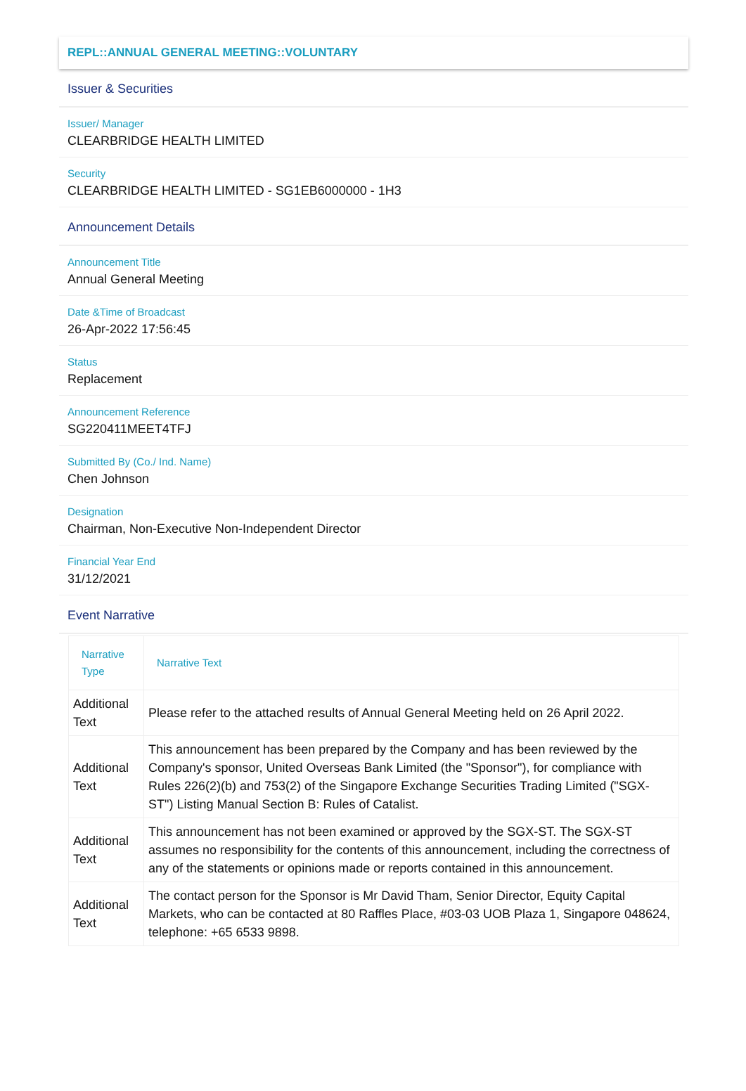REPL::ANNUAL GENERAL MEETING::VOLUNTARY
Issuer & Securities
Issuer/ Manager
CLEARBRIDGE HEALTH LIMITED
Security
CLEARBRIDGE HEALTH LIMITED - SG1EB6000000 - 1H3
Announcement Details
Announcement Title
Annual General Meeting
Date &Time of Broadcast
26-Apr-2022 17:56:45
Status
Replacement
Announcement Reference
SG220411MEET4TFJ
Submitted By (Co./ Ind. Name)
Chen Johnson
Designation
Chairman, Non-Executive Non-Independent Director
Financial Year End
31/12/2021
Event Narrative
| Narrative Type | Narrative Text |
| --- | --- |
| Additional Text | Please refer to the attached results of Annual General Meeting held on 26 April 2022. |
| Additional Text | This announcement has been prepared by the Company and has been reviewed by the Company's sponsor, United Overseas Bank Limited (the "Sponsor"), for compliance with Rules 226(2)(b) and 753(2) of the Singapore Exchange Securities Trading Limited ("SGX-ST") Listing Manual Section B: Rules of Catalist. |
| Additional Text | This announcement has not been examined or approved by the SGX-ST. The SGX-ST assumes no responsibility for the contents of this announcement, including the correctness of any of the statements or opinions made or reports contained in this announcement. |
| Additional Text | The contact person for the Sponsor is Mr David Tham, Senior Director, Equity Capital Markets, who can be contacted at 80 Raffles Place, #03-03 UOB Plaza 1, Singapore 048624, telephone: +65 6533 9898. |